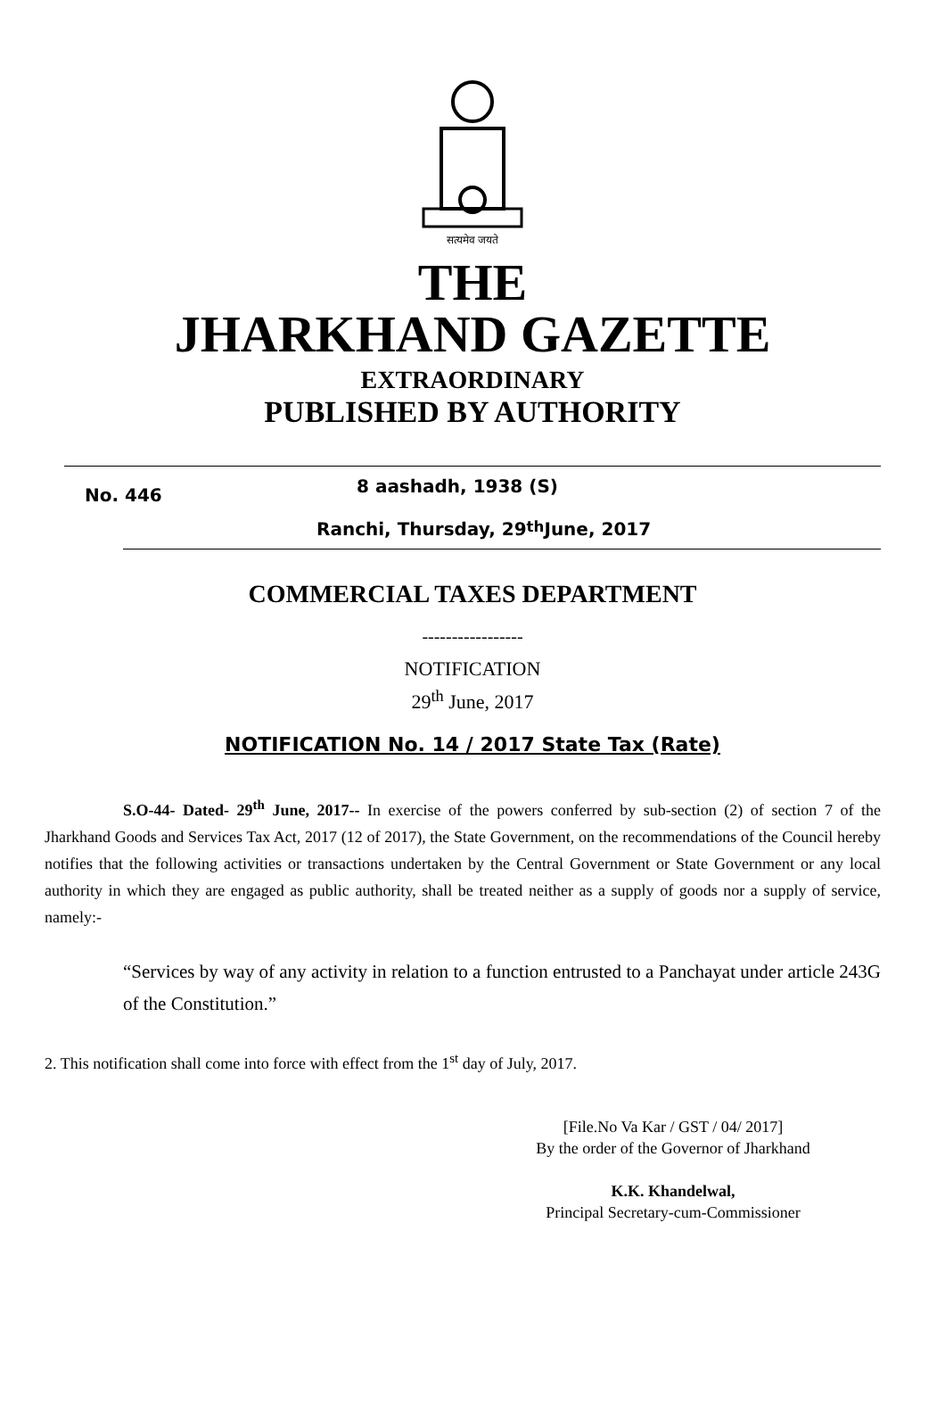सत्यमेव जयते
THE
JHARKHAND GAZETTE
EXTRAORDINARY
PUBLISHED BY AUTHORITY
No. 446
8 aashadh, 1938 (S)
Ranchi, Thursday, 29<sup>th</sup> June, 2017
COMMERCIAL TAXES DEPARTMENT
-----------------
NOTIFICATION
29<sup>th</sup> June, 2017
NOTIFICATION No. 14 / 2017 State Tax (Rate)
S.O-44- Dated- 29<sup>th</sup> June, 2017-- In exercise of the powers conferred by sub-section (2) of section 7 of the Jharkhand Goods and Services Tax Act, 2017 (12 of 2017), the State Government, on the recommendations of the Council hereby notifies that the following activities or transactions undertaken by the Central Government or State Government or any local authority in which they are engaged as public authority, shall be treated neither as a supply of goods nor a supply of service, namely:-
“Services by way of any activity in relation to a function entrusted to a Panchayat under article 243G of the Constitution.”
2. This notification shall come into force with effect from the 1<sup>st</sup> day of July, 2017.
[File.No Va Kar / GST / 04/ 2017]
By the order of the Governor of Jharkhand
K.K. Khandelwal,
Principal Secretary-cum-Commissioner